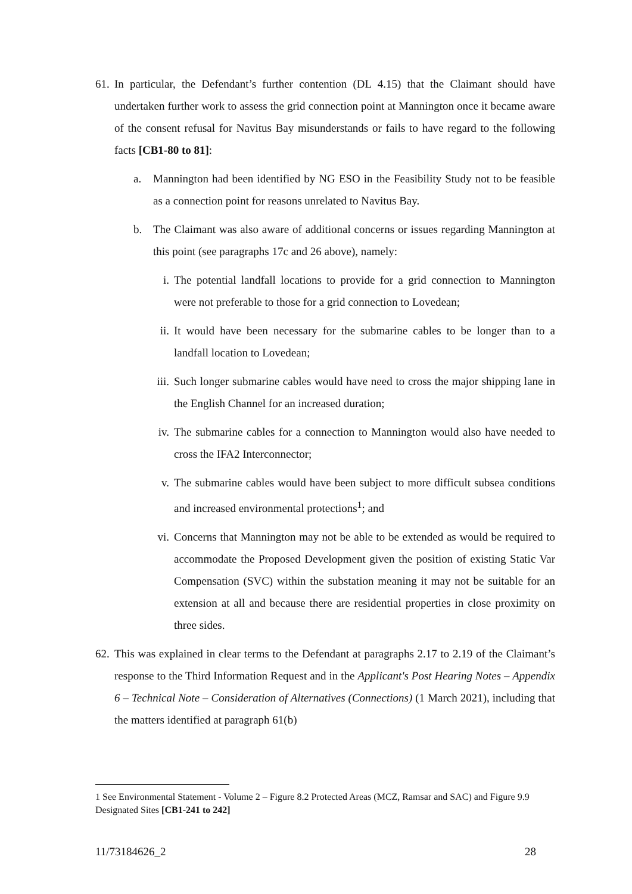61. In particular, the Defendant’s further contention (DL 4.15) that the Claimant should have undertaken further work to assess the grid connection point at Mannington once it became aware of the consent refusal for Navitus Bay misunderstands or fails to have regard to the following facts [CB1-80 to 81]:
a. Mannington had been identified by NG ESO in the Feasibility Study not to be feasible as a connection point for reasons unrelated to Navitus Bay.
b. The Claimant was also aware of additional concerns or issues regarding Mannington at this point (see paragraphs 17c and 26 above), namely:
i. The potential landfall locations to provide for a grid connection to Mannington were not preferable to those for a grid connection to Lovedean;
ii. It would have been necessary for the submarine cables to be longer than to a landfall location to Lovedean;
iii. Such longer submarine cables would have need to cross the major shipping lane in the English Channel for an increased duration;
iv. The submarine cables for a connection to Mannington would also have needed to cross the IFA2 Interconnector;
v. The submarine cables would have been subject to more difficult subsea conditions and increased environmental protections<sup>1</sup>; and
vi. Concerns that Mannington may not be able to be extended as would be required to accommodate the Proposed Development given the position of existing Static Var Compensation (SVC) within the substation meaning it may not be suitable for an extension at all and because there are residential properties in close proximity on three sides.
62. This was explained in clear terms to the Defendant at paragraphs 2.17 to 2.19 of the Claimant’s response to the Third Information Request and in the Applicant's Post Hearing Notes – Appendix 6 – Technical Note – Consideration of Alternatives (Connections) (1 March 2021), including that the matters identified at paragraph 61(b)
1 See Environmental Statement - Volume 2 – Figure 8.2 Protected Areas (MCZ, Ramsar and SAC) and Figure 9.9 Designated Sites [CB1-241 to 242]
11/73184626_2 28